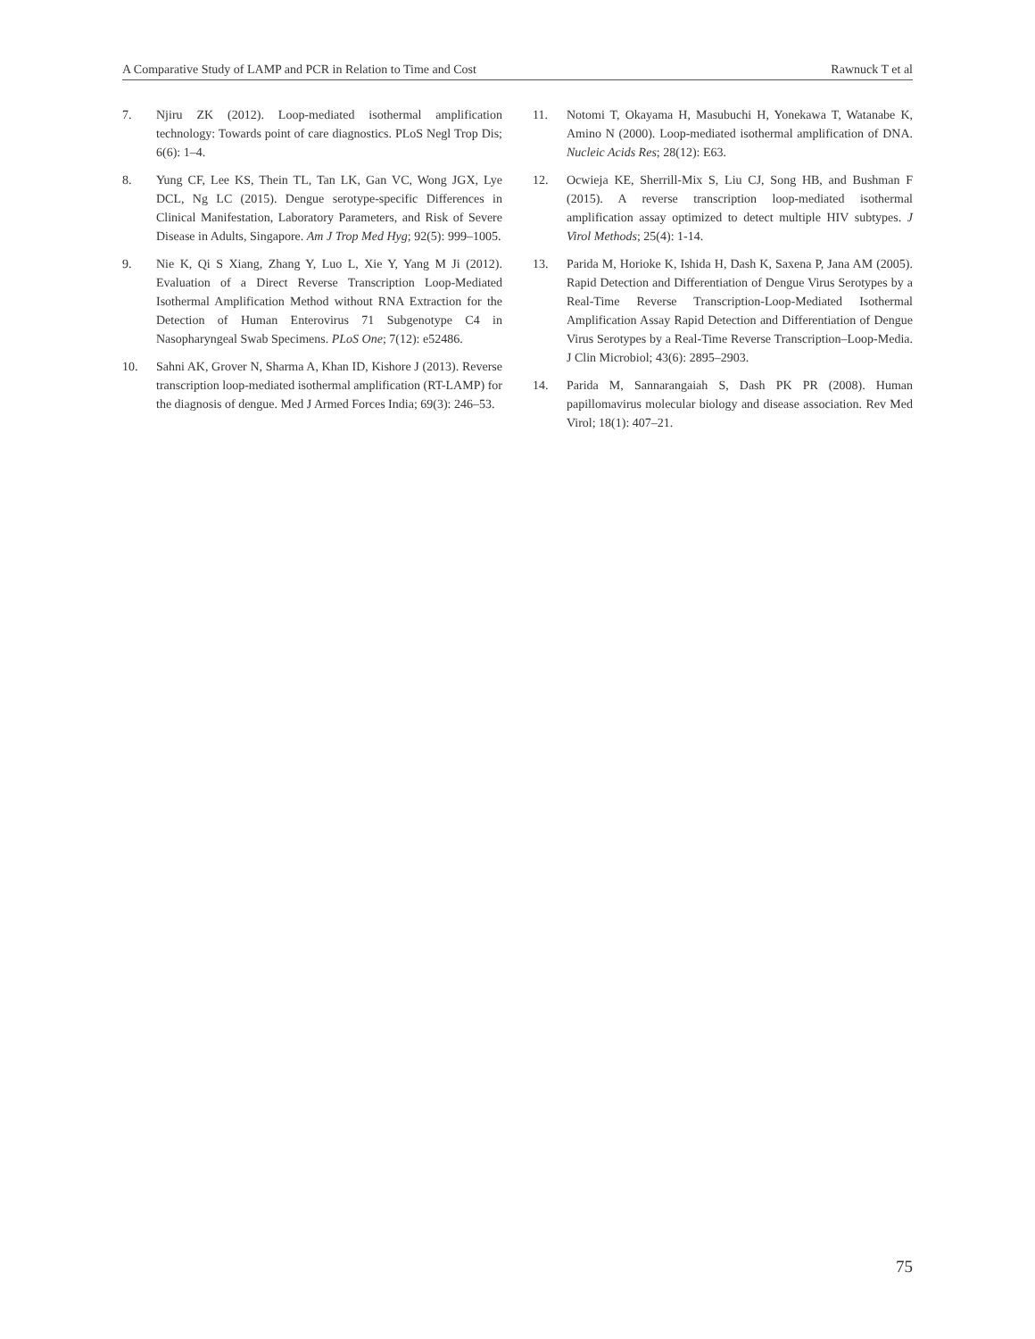A Comparative Study of LAMP and PCR in Relation to Time and Cost Rawnuck T et al
7. Njiru ZK (2012). Loop-mediated isothermal amplification technology: Towards point of care diagnostics. PLoS Negl Trop Dis; 6(6): 1–4.
8. Yung CF, Lee KS, Thein TL, Tan LK, Gan VC, Wong JGX, Lye DCL, Ng LC (2015). Dengue serotype-specific Differences in Clinical Manifestation, Laboratory Parameters, and Risk of Severe Disease in Adults, Singapore. Am J Trop Med Hyg; 92(5): 999–1005.
9. Nie K, Qi S Xiang, Zhang Y, Luo L, Xie Y, Yang M Ji (2012). Evaluation of a Direct Reverse Transcription Loop-Mediated Isothermal Amplification Method without RNA Extraction for the Detection of Human Enterovirus 71 Subgenotype C4 in Nasopharyngeal Swab Specimens. PLoS One; 7(12): e52486.
10. Sahni AK, Grover N, Sharma A, Khan ID, Kishore J (2013). Reverse transcription loop-mediated isothermal amplification (RT-LAMP) for the diagnosis of dengue. Med J Armed Forces India; 69(3): 246–53.
11. Notomi T, Okayama H, Masubuchi H, Yonekawa T, Watanabe K, Amino N (2000). Loop-mediated isothermal amplification of DNA. Nucleic Acids Res; 28(12): E63.
12. Ocwieja KE, Sherrill-Mix S, Liu CJ, Song HB, and Bushman F (2015). A reverse transcription loop-mediated isothermal amplification assay optimized to detect multiple HIV subtypes. J Virol Methods; 25(4): 1-14.
13. Parida M, Horioke K, Ishida H, Dash K, Saxena P, Jana AM (2005). Rapid Detection and Differentiation of Dengue Virus Serotypes by a Real-Time Reverse Transcription-Loop-Mediated Isothermal Amplification Assay Rapid Detection and Differentiation of Dengue Virus Serotypes by a Real-Time Reverse Transcription–Loop-Media. J Clin Microbiol; 43(6): 2895–2903.
14. Parida M, Sannarangaiah S, Dash PK PR (2008). Human papillomavirus molecular biology and disease association. Rev Med Virol; 18(1): 407–21.
75